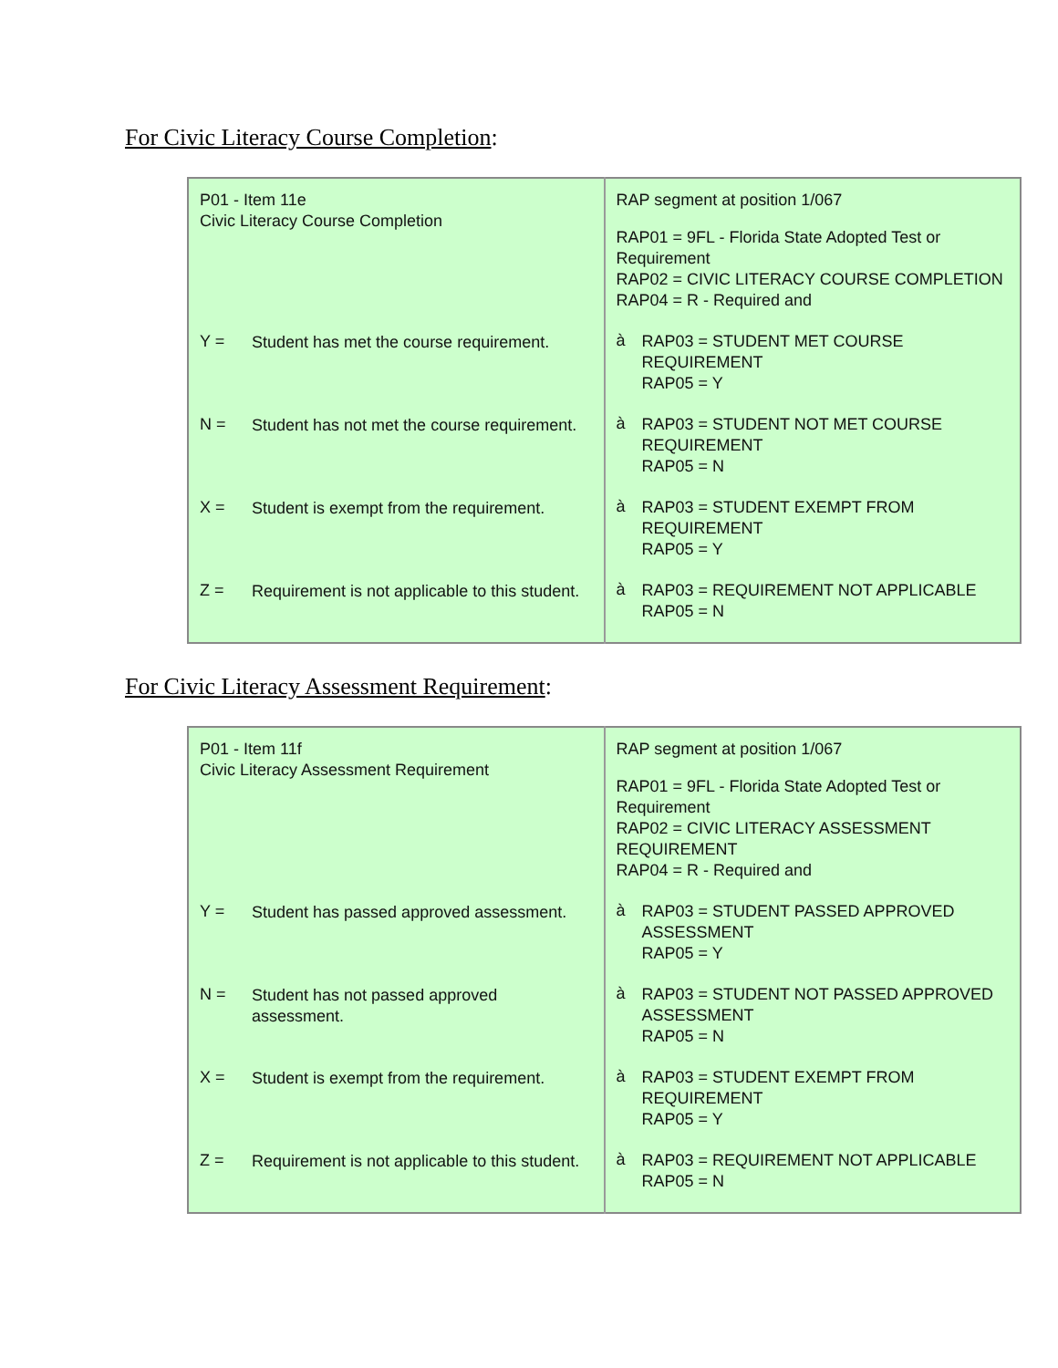For Civic Literacy Course Completion:
| P01 - Item 11e Civic Literacy Course Completion Y = Student has met the course requirement. N = Student has not met the course requirement. X = Student is exempt from the requirement. Z = Requirement is not applicable to this student. | RAP segment at position 1/067 RAP01 = 9FL - Florida State Adopted Test or Requirement RAP02 = CIVIC LITERACY COURSE COMPLETION RAP04 = R - Required and à RAP03 = STUDENT MET COURSE REQUIREMENT RAP05 = Y à RAP03 = STUDENT NOT MET COURSE REQUIREMENT RAP05 = N à RAP03 = STUDENT EXEMPT FROM REQUIREMENT RAP05 = Y à RAP03 = REQUIREMENT NOT APPLICABLE RAP05 = N |
For Civic Literacy Assessment Requirement:
| P01 - Item 11f Civic Literacy Assessment Requirement Y = Student has passed approved assessment. N = Student has not passed approved assessment. X = Student is exempt from the requirement. Z = Requirement is not applicable to this student. | RAP segment at position 1/067 RAP01 = 9FL - Florida State Adopted Test or Requirement RAP02 = CIVIC LITERACY ASSESSMENT REQUIREMENT RAP04 = R - Required and à RAP03 = STUDENT PASSED APPROVED ASSESSMENT RAP05 = Y à RAP03 = STUDENT NOT PASSED APPROVED ASSESSMENT RAP05 = N à RAP03 = STUDENT EXEMPT FROM REQUIREMENT RAP05 = Y à RAP03 = REQUIREMENT NOT APPLICABLE RAP05 = N |